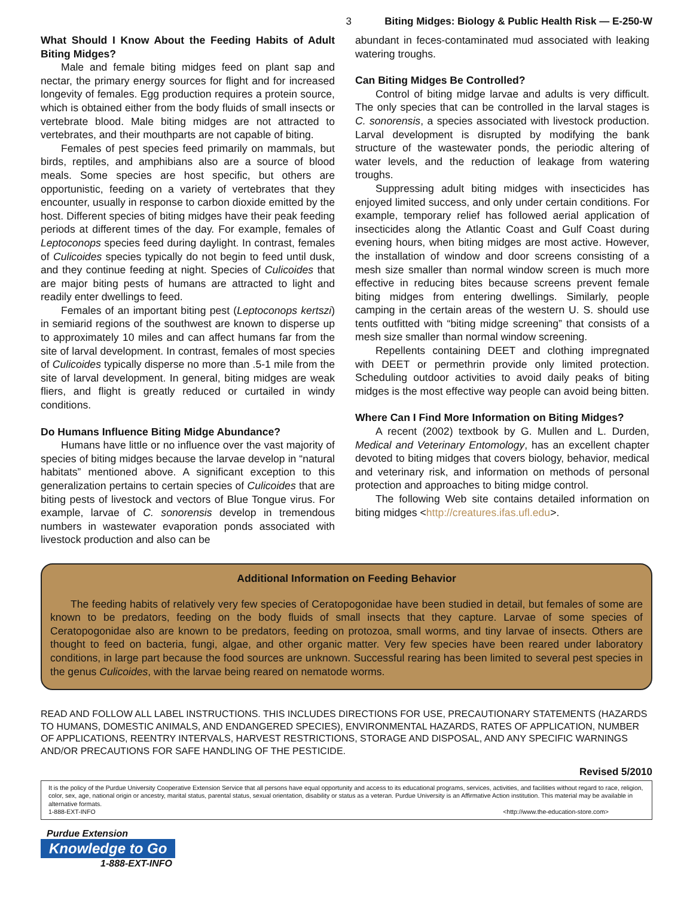3 Biting Midges: Biology & Public Health Risk — E-250-W
What Should I Know About the Feeding Habits of Adult Biting Midges?
Male and female biting midges feed on plant sap and nectar, the primary energy sources for flight and for increased longevity of females. Egg production requires a protein source, which is obtained either from the body fluids of small insects or vertebrate blood. Male biting midges are not attracted to vertebrates, and their mouthparts are not capable of biting.
Females of pest species feed primarily on mammals, but birds, reptiles, and amphibians also are a source of blood meals. Some species are host specific, but others are opportunistic, feeding on a variety of vertebrates that they encounter, usually in response to carbon dioxide emitted by the host. Different species of biting midges have their peak feeding periods at different times of the day. For example, females of Leptoconops species feed during daylight. In contrast, females of Culicoides species typically do not begin to feed until dusk, and they continue feeding at night. Species of Culicoides that are major biting pests of humans are attracted to light and readily enter dwellings to feed.
Females of an important biting pest (Leptoconops kertszi) in semiarid regions of the southwest are known to disperse up to approximately 10 miles and can affect humans far from the site of larval development. In contrast, females of most species of Culicoides typically disperse no more than .5-1 mile from the site of larval development. In general, biting midges are weak fliers, and flight is greatly reduced or curtailed in windy conditions.
Do Humans Influence Biting Midge Abundance?
Humans have little or no influence over the vast majority of species of biting midges because the larvae develop in “natural habitats” mentioned above. A significant exception to this generalization pertains to certain species of Culicoides that are biting pests of livestock and vectors of Blue Tongue virus. For example, larvae of C. sonorensis develop in tremendous numbers in wastewater evaporation ponds associated with livestock production and also can be
abundant in feces-contaminated mud associated with leaking watering troughs.
Can Biting Midges Be Controlled?
Control of biting midge larvae and adults is very difficult. The only species that can be controlled in the larval stages is C. sonorensis, a species associated with livestock production. Larval development is disrupted by modifying the bank structure of the wastewater ponds, the periodic altering of water levels, and the reduction of leakage from watering troughs.
Suppressing adult biting midges with insecticides has enjoyed limited success, and only under certain conditions. For example, temporary relief has followed aerial application of insecticides along the Atlantic Coast and Gulf Coast during evening hours, when biting midges are most active. However, the installation of window and door screens consisting of a mesh size smaller than normal window screen is much more effective in reducing bites because screens prevent female biting midges from entering dwellings. Similarly, people camping in the certain areas of the western U. S. should use tents outfitted with “biting midge screening” that consists of a mesh size smaller than normal window screening.
Repellents containing DEET and clothing impregnated with DEET or permethrin provide only limited protection. Scheduling outdoor activities to avoid daily peaks of biting midges is the most effective way people can avoid being bitten.
Where Can I Find More Information on Biting Midges?
A recent (2002) textbook by G. Mullen and L. Durden, Medical and Veterinary Entomology, has an excellent chapter devoted to biting midges that covers biology, behavior, medical and veterinary risk, and information on methods of personal protection and approaches to biting midge control.
The following Web site contains detailed information on biting midges <http://creatures.ifas.ufl.edu>.
Additional Information on Feeding Behavior
The feeding habits of relatively very few species of Ceratopogonidae have been studied in detail, but females of some are known to be predators, feeding on the body fluids of small insects that they capture. Larvae of some species of Ceratopogonidae also are known to be predators, feeding on protozoa, small worms, and tiny larvae of insects. Others are thought to feed on bacteria, fungi, algae, and other organic matter. Very few species have been reared under laboratory conditions, in large part because the food sources are unknown. Successful rearing has been limited to several pest species in the genus Culicoides, with the larvae being reared on nematode worms.
READ AND FOLLOW ALL LABEL INSTRUCTIONS. THIS INCLUDES DIRECTIONS FOR USE, PRECAUTIONARY STATEMENTS (HAZARDS TO HUMANS, DOMESTIC ANIMALS, AND ENDANGERED SPECIES), ENVIRONMENTAL HAZARDS, RATES OF APPLICATION, NUMBER OF APPLICATIONS, REENTRY INTERVALS, HARVEST RESTRICTIONS, STORAGE AND DISPOSAL, AND ANY SPECIFIC WARNINGS AND/OR PRECAUTIONS FOR SAFE HANDLING OF THE PESTICIDE.
Revised 5/2010
It is the policy of the Purdue University Cooperative Extension Service that all persons have equal opportunity and access to its educational programs, services, activities, and facilities without regard to race, religion, color, sex, age, national origin or ancestry, marital status, parental status, sexual orientation, disability or status as a veteran. Purdue University is an Affirmative Action institution. This material may be available in alternative formats.
1-888-EXT-INFO <http://www.the-education-store.com>
Purdue Extension
Knowledge to Go
1-888-EXT-INFO